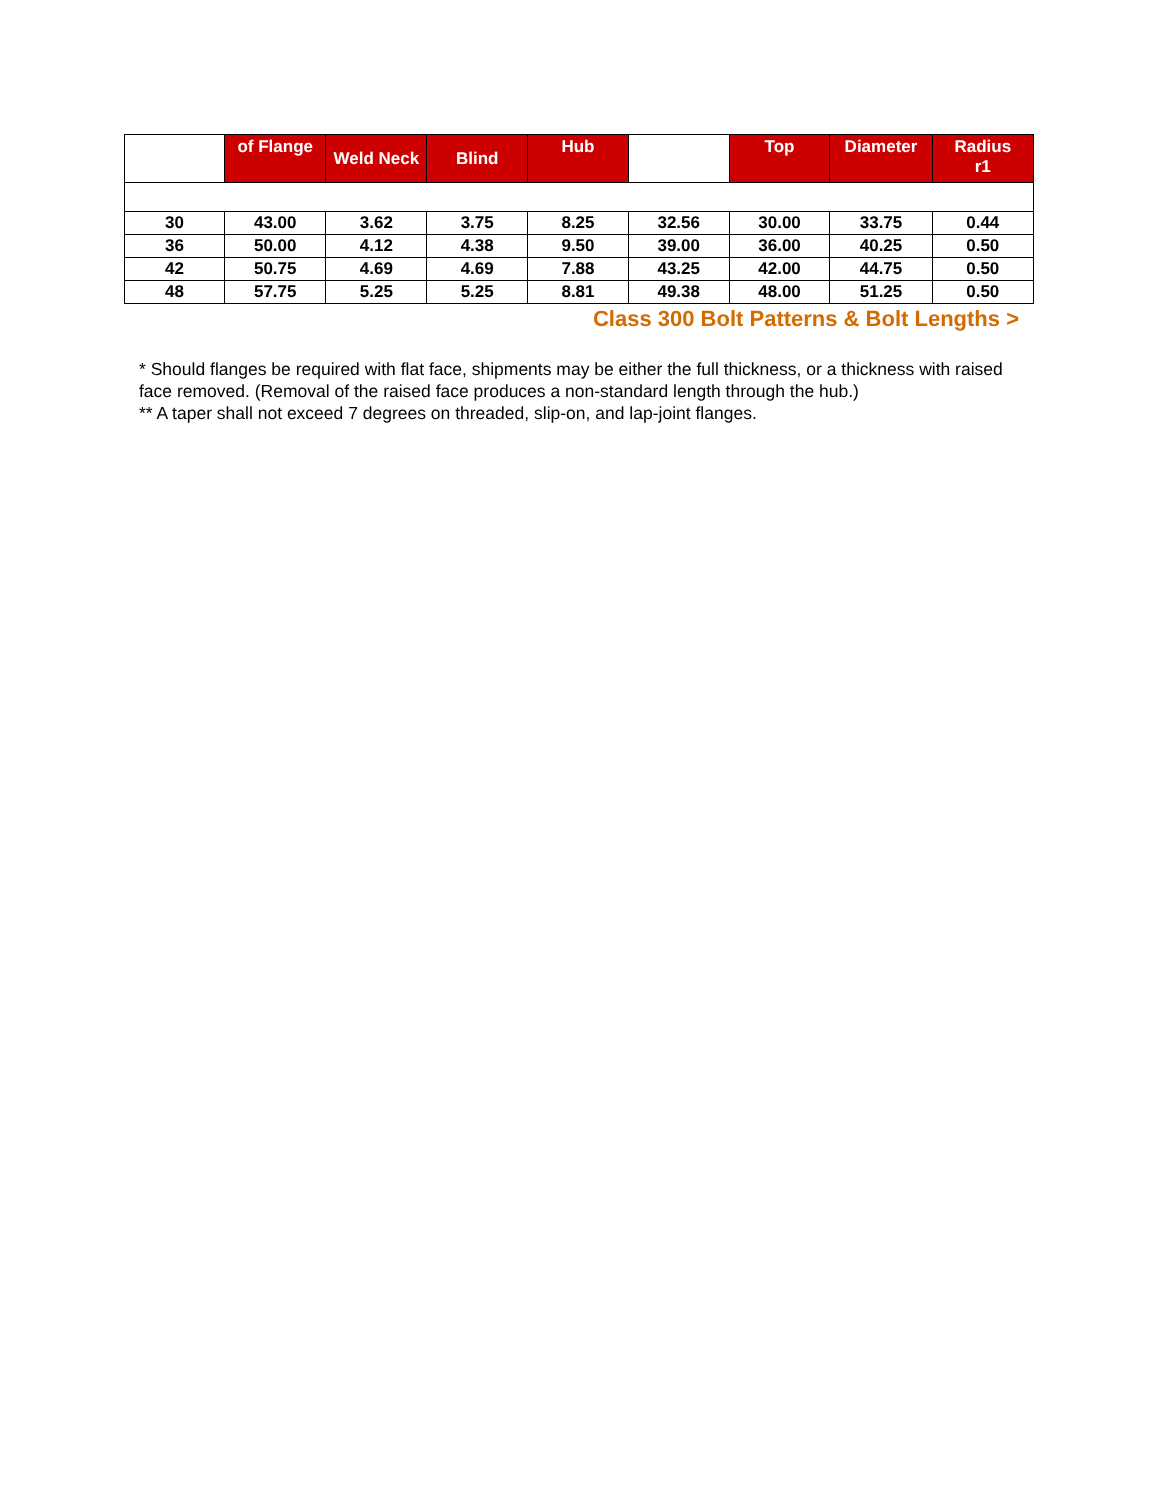| | of Flange | Weld Neck | Blind | Hub | | Top | Diameter | Radius r1 |
| --- | --- | --- | --- | --- | --- | --- | --- | --- |
| 30 | 43.00 | 3.62 | 3.75 | 8.25 | 32.56 | 30.00 | 33.75 | 0.44 |
| 36 | 50.00 | 4.12 | 4.38 | 9.50 | 39.00 | 36.00 | 40.25 | 0.50 |
| 42 | 50.75 | 4.69 | 4.69 | 7.88 | 43.25 | 42.00 | 44.75 | 0.50 |
| 48 | 57.75 | 5.25 | 5.25 | 8.81 | 49.38 | 48.00 | 51.25 | 0.50 |
Class 300 Bolt Patterns & Bolt Lengths >
* Should flanges be required with flat face, shipments may be either the full thickness, or a thickness with raised face removed. (Removal of the raised face produces a non-standard length through the hub.)
** A taper shall not exceed 7 degrees on threaded, slip-on, and lap-joint flanges.